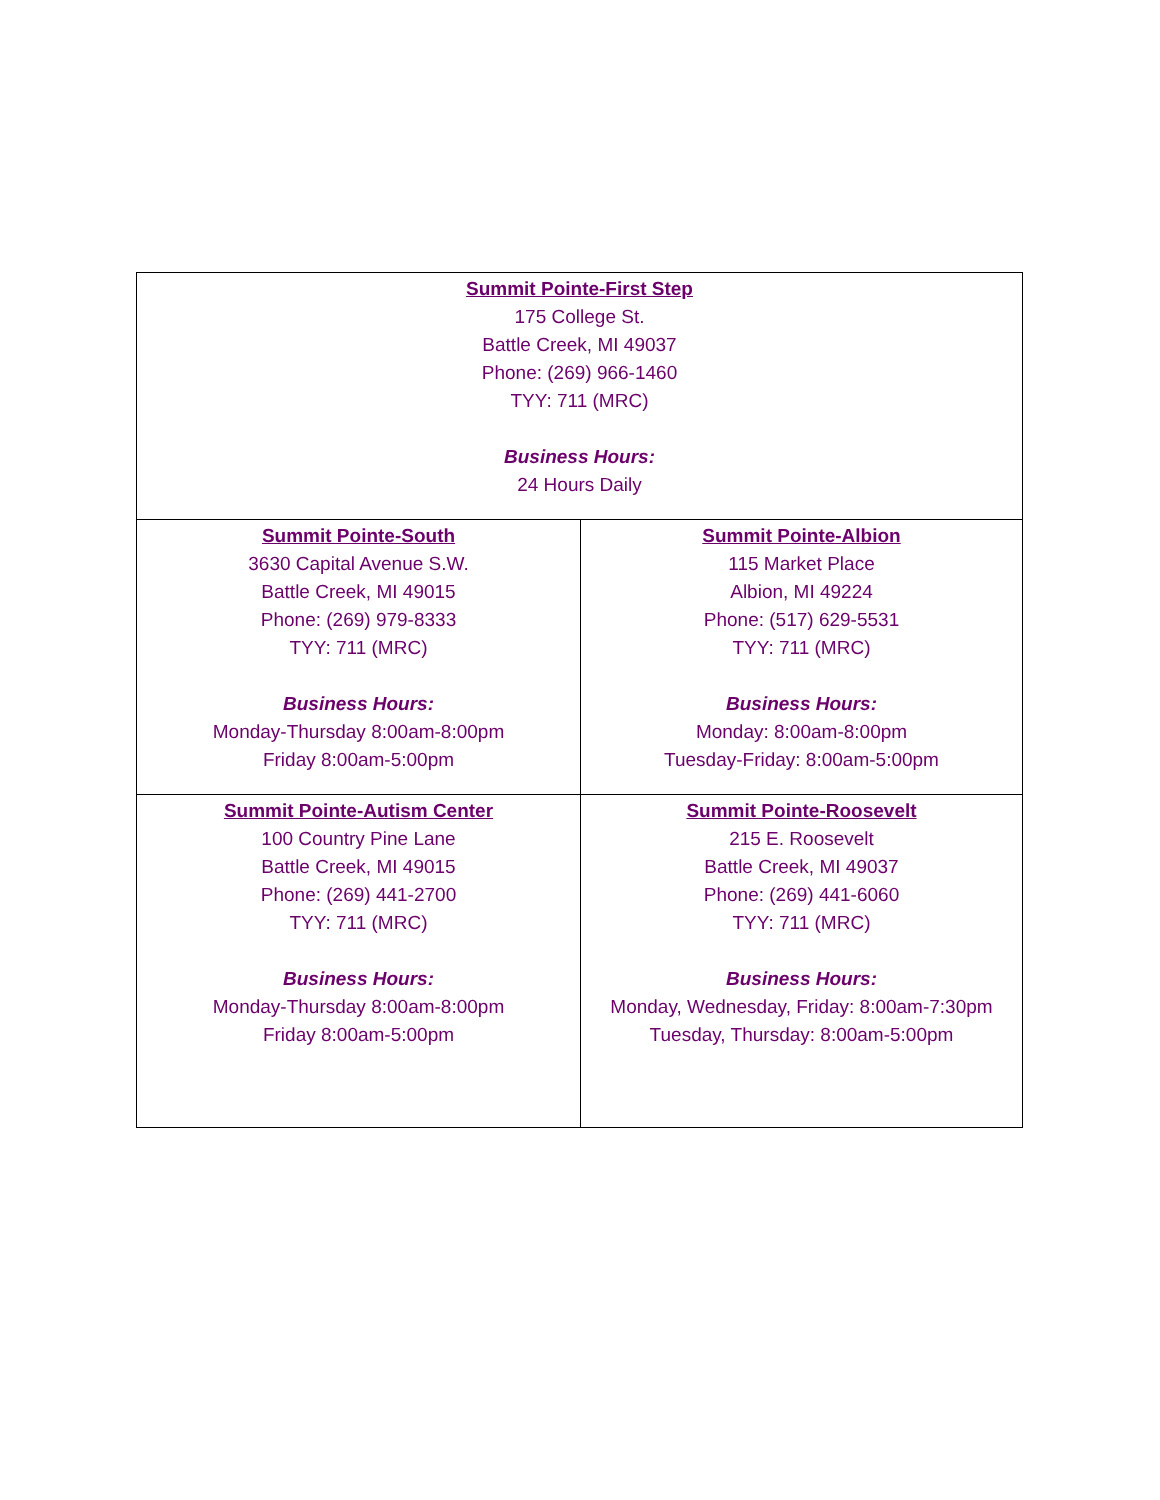| Summit Pointe-First Step 175 College St. Battle Creek, MI 49037 Phone: (269) 966-1460 TYY: 711 (MRC) Business Hours: 24 Hours Daily | |
| Summit Pointe-South 3630 Capital Avenue S.W. Battle Creek, MI 49015 Phone: (269) 979-8333 TYY: 711 (MRC) Business Hours: Monday-Thursday 8:00am-8:00pm Friday 8:00am-5:00pm | Summit Pointe-Albion 115 Market Place Albion, MI 49224 Phone: (517) 629-5531 TYY: 711 (MRC) Business Hours: Monday: 8:00am-8:00pm Tuesday-Friday: 8:00am-5:00pm |
| Summit Pointe-Autism Center 100 Country Pine Lane Battle Creek, MI 49015 Phone: (269) 441-2700 TYY: 711 (MRC) Business Hours: Monday-Thursday 8:00am-8:00pm Friday 8:00am-5:00pm | Summit Pointe-Roosevelt 215 E. Roosevelt Battle Creek, MI 49037 Phone: (269) 441-6060 TYY: 711 (MRC) Business Hours: Monday, Wednesday, Friday: 8:00am-7:30pm Tuesday, Thursday: 8:00am-5:00pm |